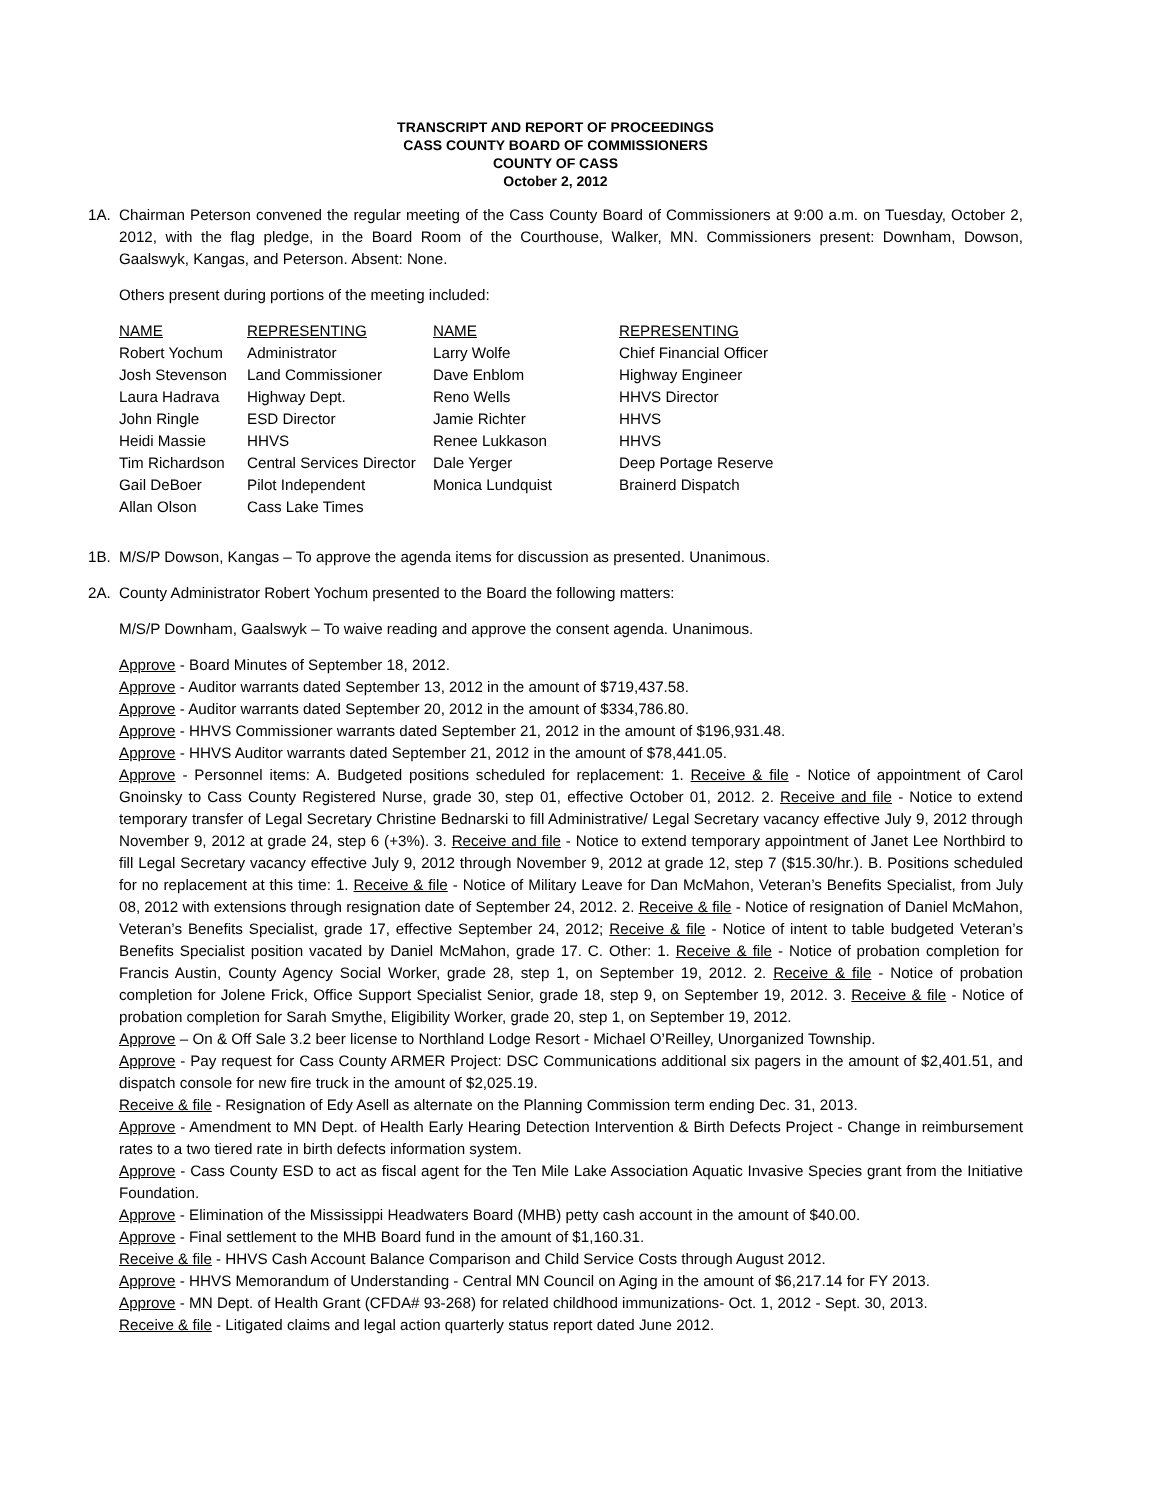TRANSCRIPT AND REPORT OF PROCEEDINGS
CASS COUNTY BOARD OF COMMISSIONERS
COUNTY OF CASS
October 2, 2012
1A. Chairman Peterson convened the regular meeting of the Cass County Board of Commissioners at 9:00 a.m. on Tuesday, October 2, 2012, with the flag pledge, in the Board Room of the Courthouse, Walker, MN. Commissioners present: Downham, Dowson, Gaalswyk, Kangas, and Peterson. Absent: None.
Others present during portions of the meeting included:
| NAME | REPRESENTING | NAME | REPRESENTING |
| Robert Yochum | Administrator | Larry Wolfe | Chief Financial Officer |
| Josh Stevenson | Land Commissioner | Dave Enblom | Highway Engineer |
| Laura Hadrava | Highway Dept. | Reno Wells | HHVS Director |
| John Ringle | ESD Director | Jamie Richter | HHVS |
| Heidi Massie | HHVS | Renee Lukkason | HHVS |
| Tim Richardson | Central Services Director | Dale Yerger | Deep Portage Reserve |
| Gail DeBoer | Pilot Independent | Monica Lundquist | Brainerd Dispatch |
| Allan Olson | Cass Lake Times | | |
1B. M/S/P Dowson, Kangas – To approve the agenda items for discussion as presented. Unanimous.
2A. County Administrator Robert Yochum presented to the Board the following matters:
M/S/P Downham, Gaalswyk – To waive reading and approve the consent agenda. Unanimous.
Approve - Board Minutes of September 18, 2012.
Approve - Auditor warrants dated September 13, 2012 in the amount of $719,437.58.
Approve - Auditor warrants dated September 20, 2012 in the amount of $334,786.80.
Approve - HHVS Commissioner warrants dated September 21, 2012 in the amount of $196,931.48.
Approve - HHVS Auditor warrants dated September 21, 2012 in the amount of $78,441.05.
Approve - Personnel items: A. Budgeted positions scheduled for replacement: 1. Receive & file - Notice of appointment of Carol Gnoinsky to Cass County Registered Nurse, grade 30, step 01, effective October 01, 2012. 2. Receive and file - Notice to extend temporary transfer of Legal Secretary Christine Bednarski to fill Administrative/ Legal Secretary vacancy effective July 9, 2012 through November 9, 2012 at grade 24, step 6 (+3%). 3. Receive and file - Notice to extend temporary appointment of Janet Lee Northbird to fill Legal Secretary vacancy effective July 9, 2012 through November 9, 2012 at grade 12, step 7 ($15.30/hr.). B. Positions scheduled for no replacement at this time: 1. Receive & file - Notice of Military Leave for Dan McMahon, Veteran’s Benefits Specialist, from July 08, 2012 with extensions through resignation date of September 24, 2012. 2. Receive & file - Notice of resignation of Daniel McMahon, Veteran’s Benefits Specialist, grade 17, effective September 24, 2012; Receive & file - Notice of intent to table budgeted Veteran’s Benefits Specialist position vacated by Daniel McMahon, grade 17. C. Other: 1. Receive & file - Notice of probation completion for Francis Austin, County Agency Social Worker, grade 28, step 1, on September 19, 2012. 2. Receive & file - Notice of probation completion for Jolene Frick, Office Support Specialist Senior, grade 18, step 9, on September 19, 2012. 3. Receive & file - Notice of probation completion for Sarah Smythe, Eligibility Worker, grade 20, step 1, on September 19, 2012.
Approve – On & Off Sale 3.2 beer license to Northland Lodge Resort - Michael O’Reilley, Unorganized Township.
Approve - Pay request for Cass County ARMER Project: DSC Communications additional six pagers in the amount of $2,401.51, and dispatch console for new fire truck in the amount of $2,025.19.
Receive & file - Resignation of Edy Asell as alternate on the Planning Commission term ending Dec. 31, 2013.
Approve - Amendment to MN Dept. of Health Early Hearing Detection Intervention & Birth Defects Project - Change in reimbursement rates to a two tiered rate in birth defects information system.
Approve - Cass County ESD to act as fiscal agent for the Ten Mile Lake Association Aquatic Invasive Species grant from the Initiative Foundation.
Approve - Elimination of the Mississippi Headwaters Board (MHB) petty cash account in the amount of $40.00.
Approve - Final settlement to the MHB Board fund in the amount of $1,160.31.
Receive & file - HHVS Cash Account Balance Comparison and Child Service Costs through August 2012.
Approve - HHVS Memorandum of Understanding - Central MN Council on Aging in the amount of $6,217.14 for FY 2013.
Approve - MN Dept. of Health Grant (CFDA# 93-268) for related childhood immunizations- Oct. 1, 2012 - Sept. 30, 2013.
Receive & file - Litigated claims and legal action quarterly status report dated June 2012.